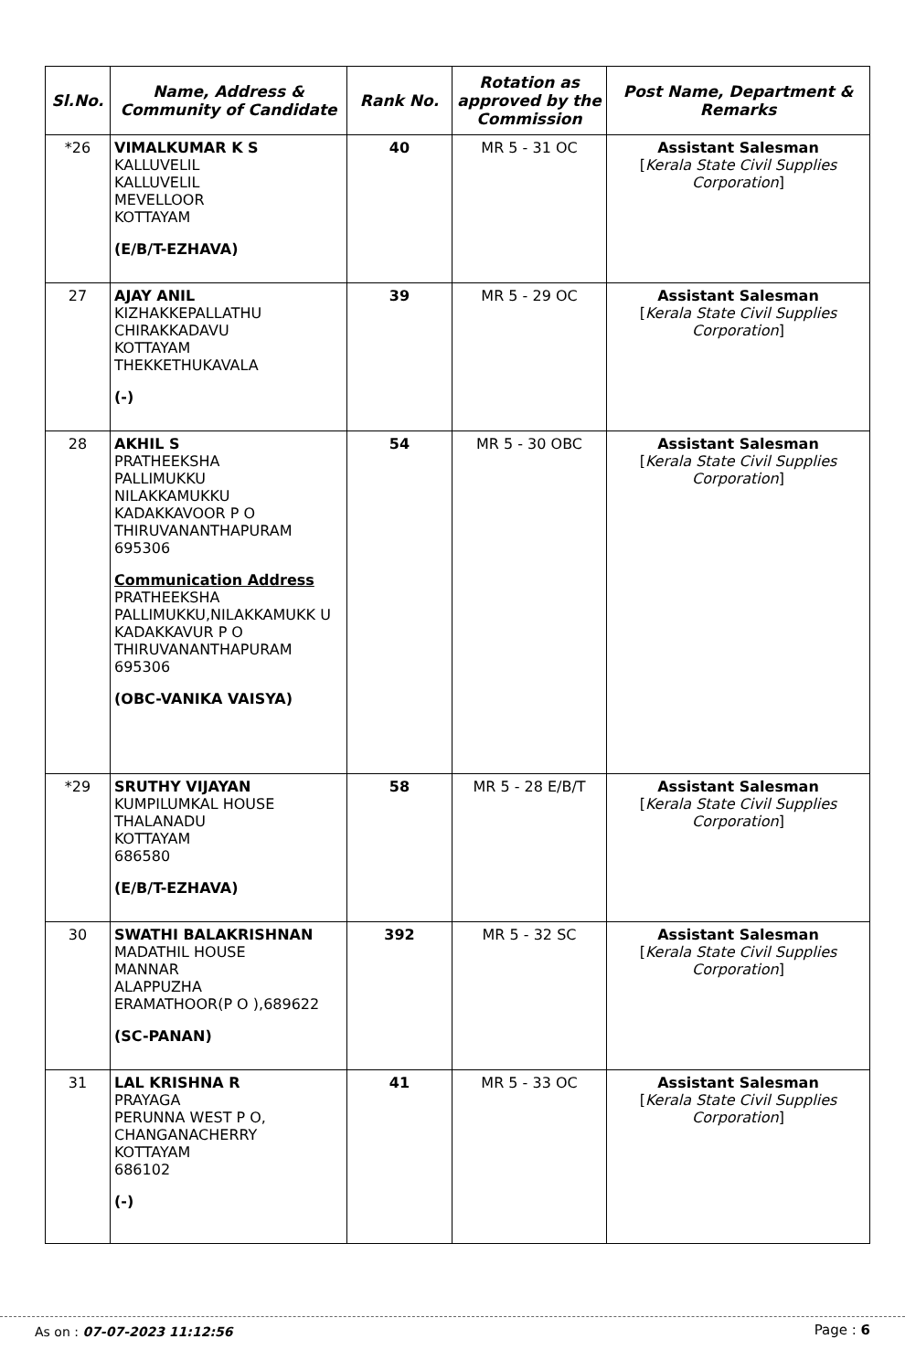| Sl.No. | Name, Address & Community of Candidate | Rank No. | Rotation as approved by the Commission | Post Name, Department & Remarks |
| --- | --- | --- | --- | --- |
| *26 | VIMALKUMAR K S KALLUVELIL KALLUVELIL MEVELLOOR KOTTAYAM (E/B/T-EZHAVA) | 40 | MR 5 - 31 OC | Assistant Salesman [ Kerala State Civil Supplies Corporation ] |
| 27 | AJAY ANIL KIZHAKKEPALLATHU CHIRAKKADAVU KOTTAYAM THEKKETHUKAVALA (-) | 39 | MR 5 - 29 OC | Assistant Salesman [ Kerala State Civil Supplies Corporation ] |
| 28 | AKHIL S PRATHEEKSHA PALLIMUKKU NILAKKAMUKKU KADAKKAVOOR P O THIRUVANANTHAPURAM 695306 Communication Address PRATHEEKSHA PALLIMUKKU,NILAKKAMUKK U KADAKKAVUR P O THIRUVANANTHAPURAM 695306 (OBC-VANIKA VAISYA) | 54 | MR 5 - 30 OBC | Assistant Salesman [ Kerala State Civil Supplies Corporation ] |
| *29 | SRUTHY VIJAYAN KUMPILUMKAL HOUSE THALANADU KOTTAYAM 686580 (E/B/T-EZHAVA) | 58 | MR 5 - 28 E/B/T | Assistant Salesman [ Kerala State Civil Supplies Corporation ] |
| 30 | SWATHI BALAKRISHNAN MADATHIL HOUSE MANNAR ALAPPUZHA ERAMATHOOR(P O ),689622 (SC-PANAN) | 392 | MR 5 - 32 SC | Assistant Salesman [ Kerala State Civil Supplies Corporation ] |
| 31 | LAL KRISHNA R PRAYAGA PERUNNA WEST P O, CHANGANACHERRY KOTTAYAM 686102 (-) | 41 | MR 5 - 33 OC | Assistant Salesman [ Kerala State Civil Supplies Corporation ] |
As on : 07-07-2023 11:12:56 Page : 6